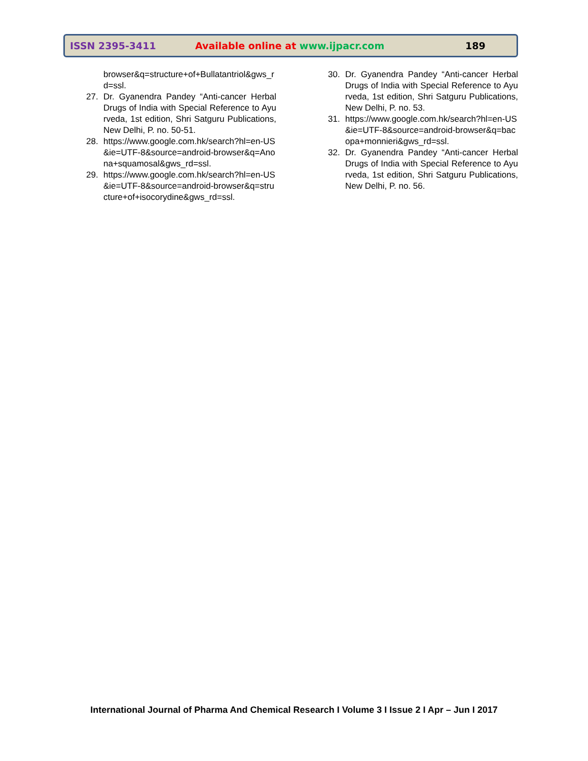ISSN 2395-3411 Available online at www.ijpacr.com 189
browser&q=structure+of+Bullatantriol&gws_rd=ssl.
27. Dr. Gyanendra Pandey “Anti-cancer Herbal Drugs of India with Special Reference to Ayurveda, 1st edition, Shri Satguru Publications, New Delhi, P. no. 50-51.
28. https://www.google.com.hk/search?hl=en-US&ie=UTF-8&source=android-browser&q=Anona+squamosal&gws_rd=ssl.
29. https://www.google.com.hk/search?hl=en-US&ie=UTF-8&source=android-browser&q=structure+of+isocorydine&gws_rd=ssl.
30. Dr. Gyanendra Pandey “Anti-cancer Herbal Drugs of India with Special Reference to Ayurveda, 1st edition, Shri Satguru Publications, New Delhi, P. no. 53.
31. https://www.google.com.hk/search?hl=en-US&ie=UTF-8&source=android-browser&q=bacopa+monnieri&gws_rd=ssl.
32. Dr. Gyanendra Pandey “Anti-cancer Herbal Drugs of India with Special Reference to Ayurveda, 1st edition, Shri Satguru Publications, New Delhi, P. no. 56.
International Journal of Pharma And Chemical Research I Volume 3 I Issue 2 I Apr – Jun I 2017